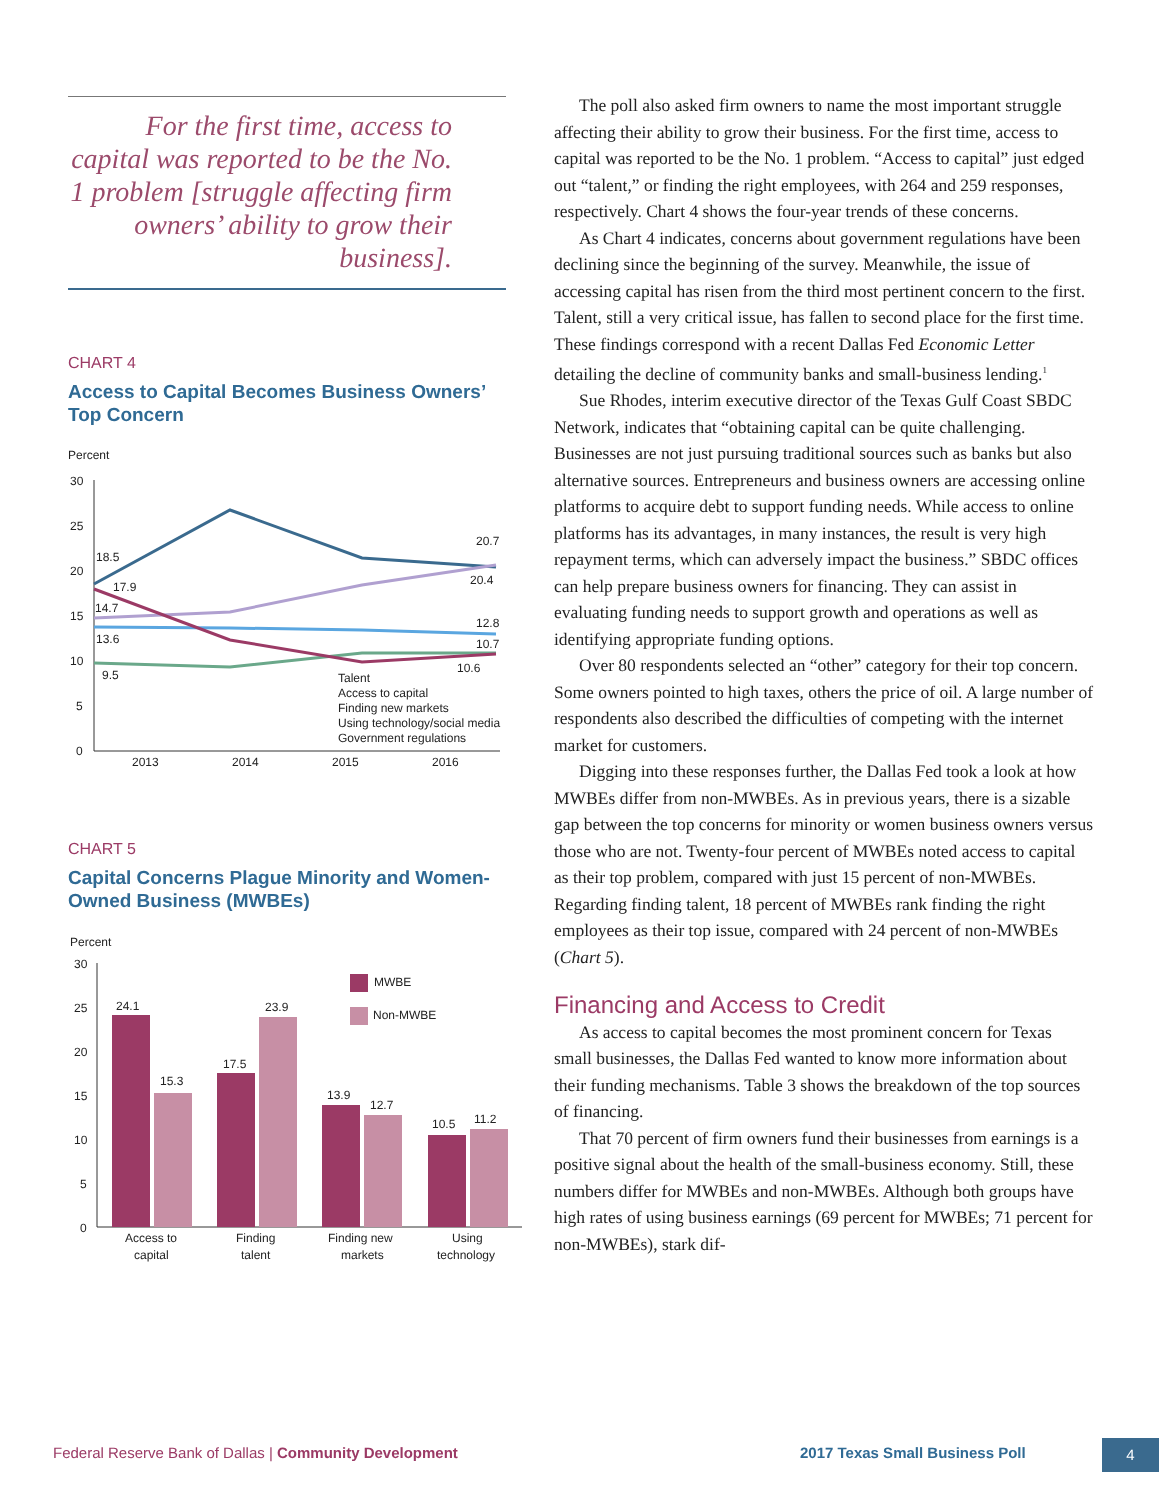For the first time, access to capital was reported to be the No. 1 problem [struggle affecting firm owners’ ability to grow their business].
CHART 4
Access to Capital Becomes Business Owners’ Top Concern
Percent
30
25
20
15
10
5
0
18.5
17.9
14.7
13.6
9.5
20.7
20.4
12.8
10.7
10.6
Talent
Access to capital
Finding new markets
Using technology/social media
Government regulations
2013
2014
2015
2016
CHART 5
Capital Concerns Plague Minority and Women-Owned Business (MWBEs)
Percent
30
25
20
15
10
5
0
24.1
15.3
17.5
23.9
13.9
12.7
10.5
11.2
MWBE
Non-MWBE
Access to
capital
Finding
talent
Finding new
markets
Using
technology
The poll also asked firm owners to name the most important struggle affecting their ability to grow their business. For the first time, access to capital was reported to be the No. 1 problem. “Access to capital” just edged out “talent,” or finding the right employees, with 264 and 259 responses, respectively. Chart 4 shows the four-year trends of these concerns.
As Chart 4 indicates, concerns about government regulations have been declining since the beginning of the survey. Meanwhile, the issue of accessing capital has risen from the third most pertinent concern to the first. Talent, still a very critical issue, has fallen to second place for the first time. These findings correspond with a recent Dallas Fed Economic Letter detailing the decline of community banks and small-business lending.<sup>1</sup>
Sue Rhodes, interim executive director of the Texas Gulf Coast SBDC Network, indicates that “obtaining capital can be quite challenging. Businesses are not just pursuing traditional sources such as banks but also alternative sources. Entrepreneurs and business owners are accessing online platforms to acquire debt to support funding needs. While access to online platforms has its advantages, in many instances, the result is very high repayment terms, which can adversely impact the business.” SBDC offices can help prepare business owners for financing. They can assist in evaluating funding needs to support growth and operations as well as identifying appropriate funding options.
Over 80 respondents selected an “other” category for their top concern. Some owners pointed to high taxes, others the price of oil. A large number of respondents also described the difficulties of competing with the internet market for customers.
Digging into these responses further, the Dallas Fed took a look at how MWBEs differ from non-MWBEs. As in previous years, there is a sizable gap between the top concerns for minority or women business owners versus those who are not. Twenty-four percent of MWBEs noted access to capital as their top problem, compared with just 15 percent of non-MWBEs. Regarding finding talent, 18 percent of MWBEs rank finding the right employees as their top issue, compared with 24 percent of non-MWBEs (Chart 5).
Financing and Access to Credit
As access to capital becomes the most prominent concern for Texas small businesses, the Dallas Fed wanted to know more information about their funding mechanisms. Table 3 shows the breakdown of the top sources of financing.
That 70 percent of firm owners fund their businesses from earnings is a positive signal about the health of the small-business economy. Still, these numbers differ for MWBEs and non-MWBEs. Although both groups have high rates of using business earnings (69 percent for MWBEs; 71 percent for non-MWBEs), stark dif-
Federal Reserve Bank of Dallas | Community Development
2017 Texas Small Business Poll 4